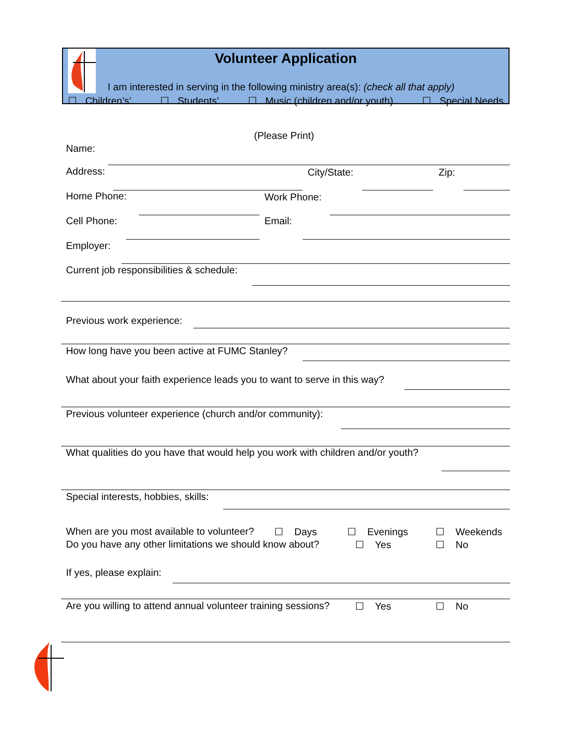Volunteer Application
I am interested in serving in the following ministry area(s): (check all that apply)
☐ Children’s’ ☐ Students’ ☐ Music (children and/or youth) ☐ Special Needs
(Please Print)
Name:
Address: City/State: Zip:
Home Phone: Work Phone:
Cell Phone: Email:
Employer:
Current job responsibilities & schedule:
Previous work experience:
How long have you been active at FUMC Stanley?
What about your faith experience leads you to want to serve in this way?
Previous volunteer experience (church and/or community):
What qualities do you have that would help you work with children and/or youth?
Special interests, hobbies, skills:
When are you most available to volunteer?
☐ Days ☐ Evenings ☐ Weekends
Do you have any other limitations we should know about?
☐ Yes ☐ No
If yes, please explain:
Are you willing to attend annual volunteer training sessions?
☐ Yes ☐ No